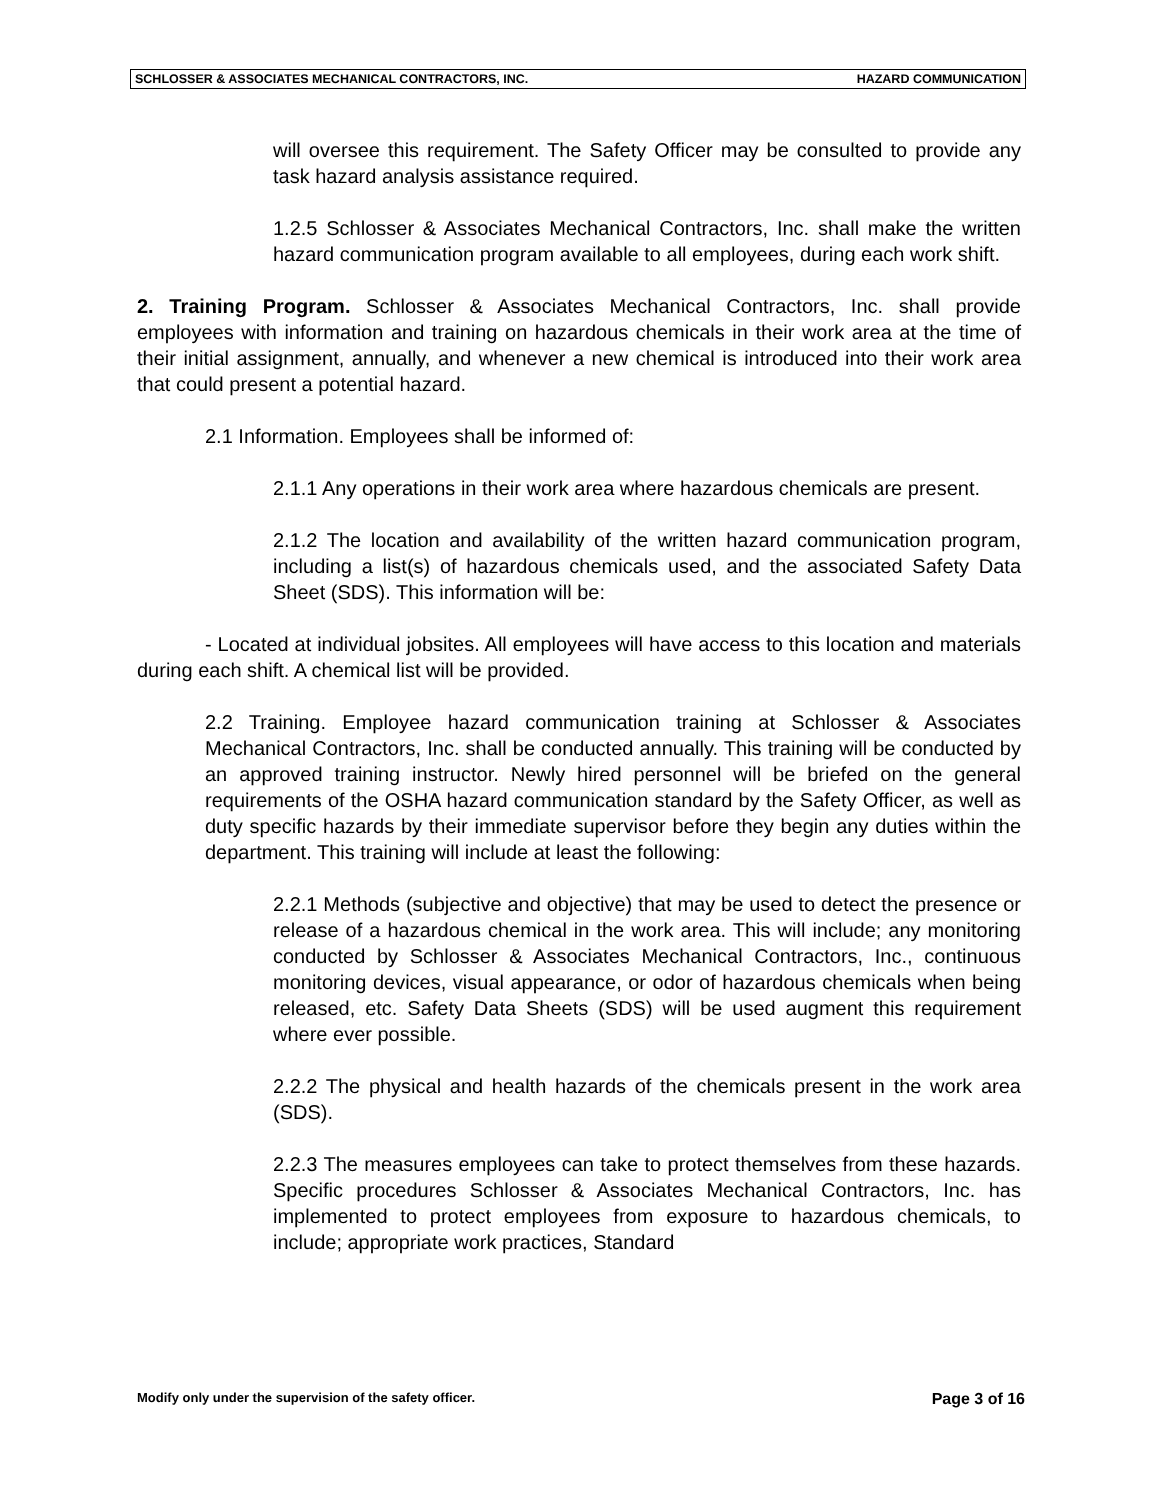SCHLOSSER & ASSOCIATES MECHANICAL CONTRACTORS, INC. HAZARD COMMUNICATION
will oversee this requirement. The Safety Officer may be consulted to provide any task hazard analysis assistance required.
1.2.5 Schlosser & Associates Mechanical Contractors, Inc. shall make the written hazard communication program available to all employees, during each work shift.
2. Training Program. Schlosser & Associates Mechanical Contractors, Inc. shall provide employees with information and training on hazardous chemicals in their work area at the time of their initial assignment, annually, and whenever a new chemical is introduced into their work area that could present a potential hazard.
2.1 Information. Employees shall be informed of:
2.1.1 Any operations in their work area where hazardous chemicals are present.
2.1.2 The location and availability of the written hazard communication program, including a list(s) of hazardous chemicals used, and the associated Safety Data Sheet (SDS). This information will be:
- Located at individual jobsites. All employees will have access to this location and materials during each shift. A chemical list will be provided.
2.2 Training. Employee hazard communication training at Schlosser & Associates Mechanical Contractors, Inc. shall be conducted annually. This training will be conducted by an approved training instructor. Newly hired personnel will be briefed on the general requirements of the OSHA hazard communication standard by the Safety Officer, as well as duty specific hazards by their immediate supervisor before they begin any duties within the department. This training will include at least the following:
2.2.1 Methods (subjective and objective) that may be used to detect the presence or release of a hazardous chemical in the work area. This will include; any monitoring conducted by Schlosser & Associates Mechanical Contractors, Inc., continuous monitoring devices, visual appearance, or odor of hazardous chemicals when being released, etc. Safety Data Sheets (SDS) will be used augment this requirement where ever possible.
2.2.2 The physical and health hazards of the chemicals present in the work area (SDS).
2.2.3 The measures employees can take to protect themselves from these hazards. Specific procedures Schlosser & Associates Mechanical Contractors, Inc. has implemented to protect employees from exposure to hazardous chemicals, to include; appropriate work practices, Standard
Modify only under the supervision of the safety officer. Page 3 of 16